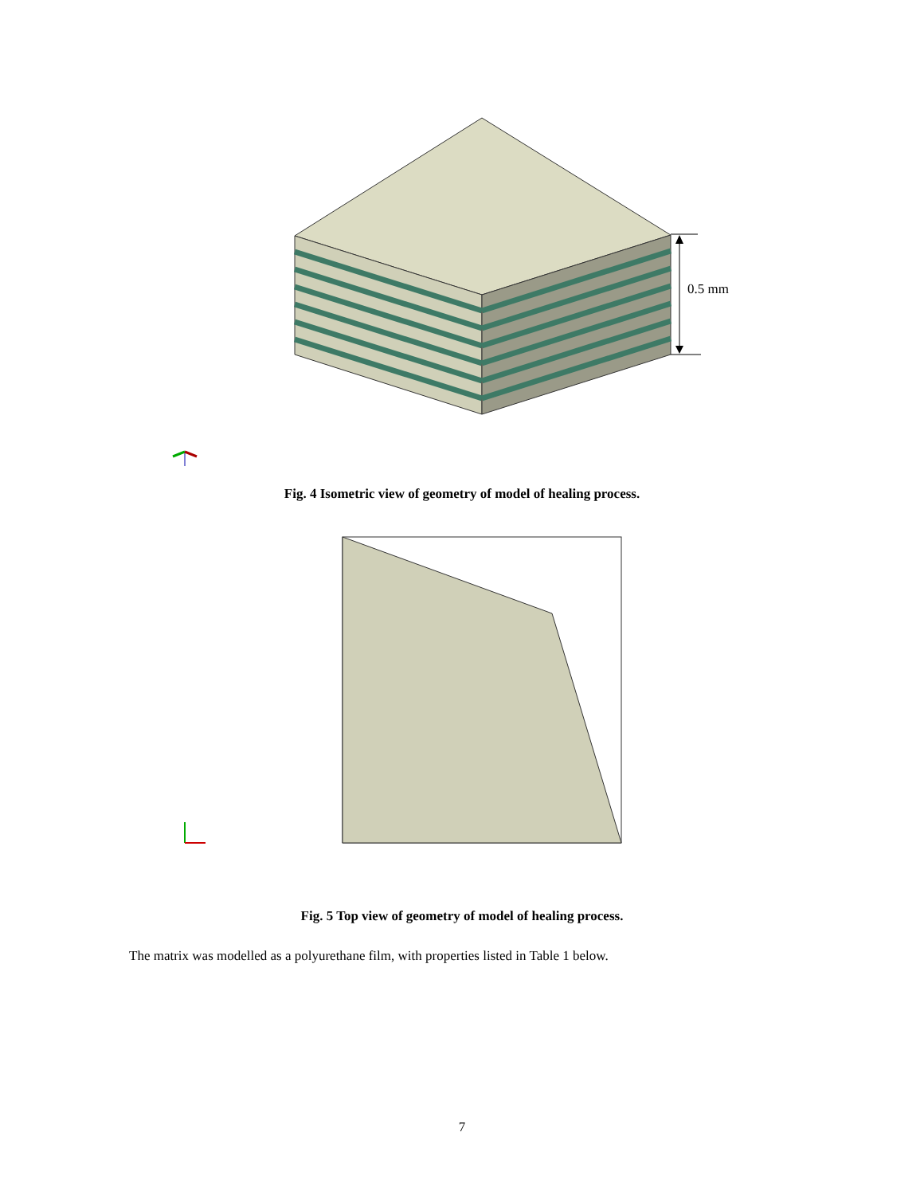0.5 mm
Fig. 4 Isometric view of geometry of model of healing process.
Fig. 5 Top view of geometry of model of healing process.
The matrix was modelled as a polyurethane film, with properties listed in Table 1 below.
7